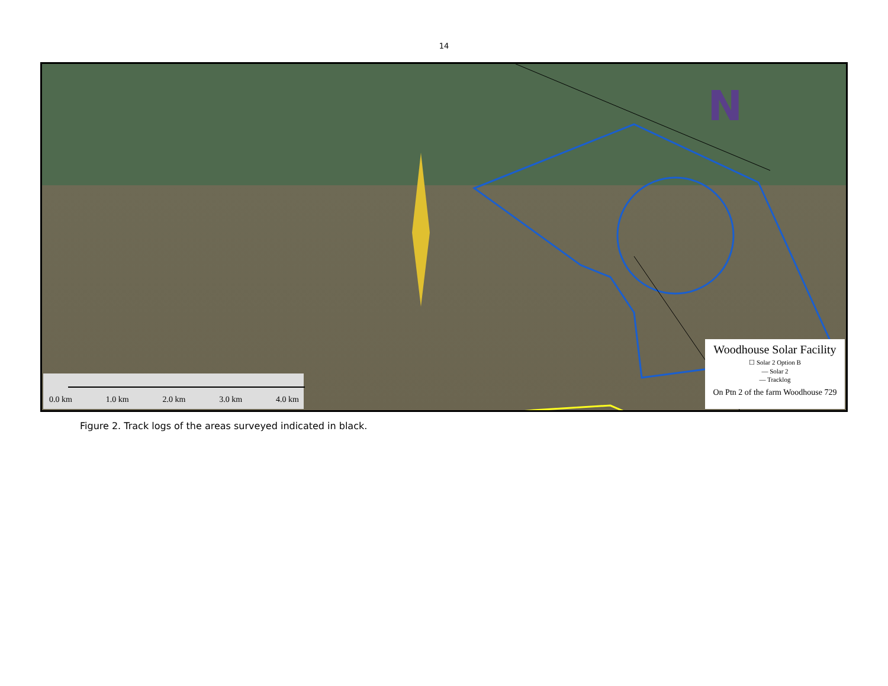14
N
0.0 km 1.0 km 2.0 km 3.0 km 4.0 km
Woodhouse Solar Facility
☐ Solar 2 Option B
— Solar 2
— Tracklog
On Ptn 2 of the farm Woodhouse 729
Figure 2. Track logs of the areas surveyed indicated in black.